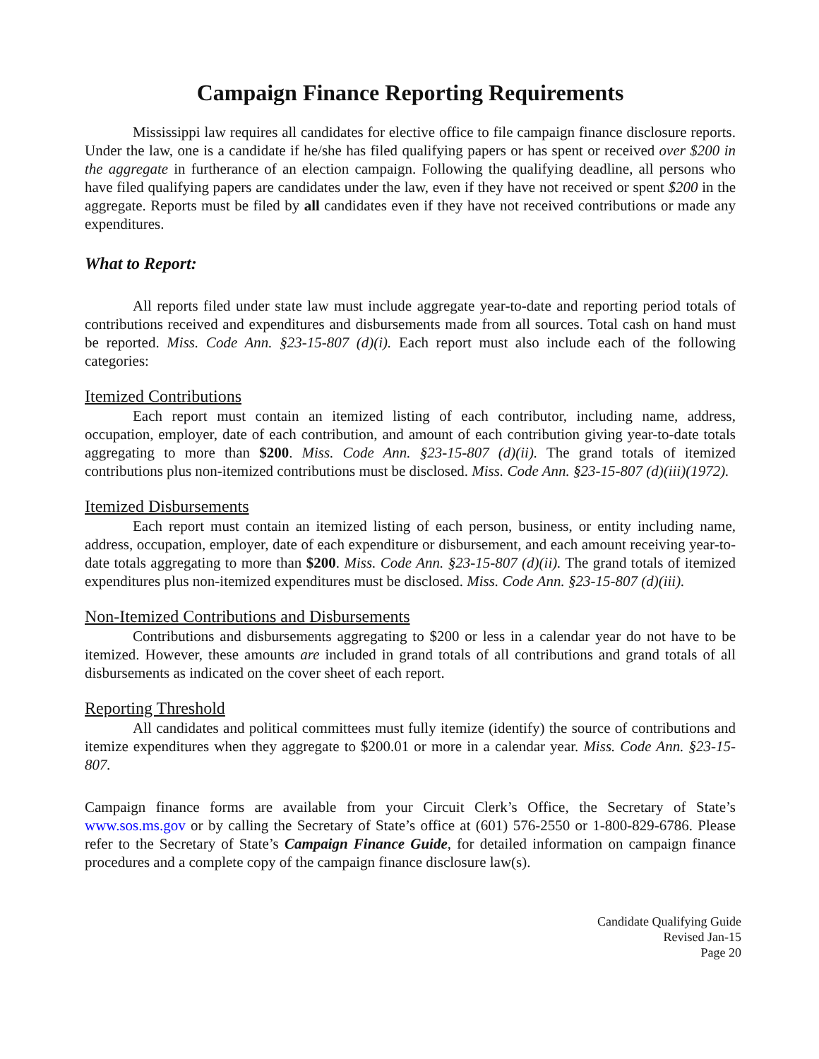Campaign Finance Reporting Requirements
Mississippi law requires all candidates for elective office to file campaign finance disclosure reports. Under the law, one is a candidate if he/she has filed qualifying papers or has spent or received over $200 in the aggregate in furtherance of an election campaign. Following the qualifying deadline, all persons who have filed qualifying papers are candidates under the law, even if they have not received or spent $200 in the aggregate. Reports must be filed by all candidates even if they have not received contributions or made any expenditures.
What to Report:
All reports filed under state law must include aggregate year-to-date and reporting period totals of contributions received and expenditures and disbursements made from all sources. Total cash on hand must be reported. Miss. Code Ann. §23-15-807 (d)(i). Each report must also include each of the following categories:
Itemized Contributions
Each report must contain an itemized listing of each contributor, including name, address, occupation, employer, date of each contribution, and amount of each contribution giving year-to-date totals aggregating to more than $200. Miss. Code Ann. §23-15-807 (d)(ii). The grand totals of itemized contributions plus non-itemized contributions must be disclosed. Miss. Code Ann. §23-15-807 (d)(iii)(1972).
Itemized Disbursements
Each report must contain an itemized listing of each person, business, or entity including name, address, occupation, employer, date of each expenditure or disbursement, and each amount receiving year-to-date totals aggregating to more than $200. Miss. Code Ann. §23-15-807 (d)(ii). The grand totals of itemized expenditures plus non-itemized expenditures must be disclosed. Miss. Code Ann. §23-15-807 (d)(iii).
Non-Itemized Contributions and Disbursements
Contributions and disbursements aggregating to $200 or less in a calendar year do not have to be itemized. However, these amounts are included in grand totals of all contributions and grand totals of all disbursements as indicated on the cover sheet of each report.
Reporting Threshold
All candidates and political committees must fully itemize (identify) the source of contributions and itemize expenditures when they aggregate to $200.01 or more in a calendar year. Miss. Code Ann. §23-15-807.
Campaign finance forms are available from your Circuit Clerk’s Office, the Secretary of State’s www.sos.ms.gov or by calling the Secretary of State’s office at (601) 576-2550 or 1-800-829-6786. Please refer to the Secretary of State’s Campaign Finance Guide, for detailed information on campaign finance procedures and a complete copy of the campaign finance disclosure law(s).
Candidate Qualifying Guide
Revised Jan-15
Page 20